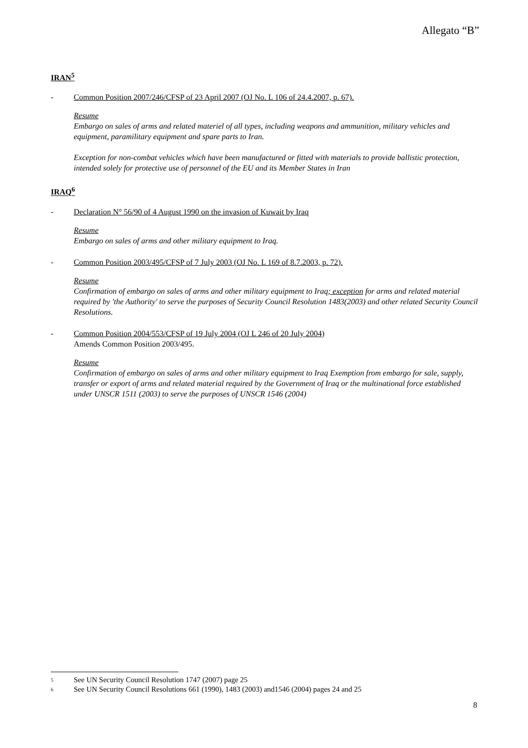Allegato “B”
IRAN<sup>5</sup>
- Common Position 2007/246/CFSP of 23 April 2007 (OJ No. L 106 of 24.4.2007, p. 67).
Resume
Embargo on sales of arms and related materiel of all types, including weapons and ammunition, military vehicles and equipment, paramilitary equipment and spare parts to Iran.
Exception for non-combat vehicles which have been manufactured or fitted with materials to provide ballistic protection, intended solely for protective use of personnel of the EU and its Member States in Iran
IRAQ<sup>6</sup>
- Declaration N° 56/90 of 4 August 1990 on the invasion of Kuwait by Iraq
Resume
Embargo on sales of arms and other military equipment to Iraq.
- Common Position 2003/495/CFSP of 7 July 2003 (OJ No. L 169 of 8.7.2003, p. 72).
Resume
Confirmation of embargo on sales of arms and other military equipment to Iraq; exception for arms and related material required by 'the Authority' to serve the purposes of Security Council Resolution 1483(2003) and other related Security Council Resolutions.
- Common Position 2004/553/CFSP of 19 July 2004 (OJ L 246 of 20 July 2004)
Amends Common Position 2003/495.
Resume
Confirmation of embargo on sales of arms and other military equipment to Iraq Exemption from embargo for sale, supply, transfer or export of arms and related material required by the Government of Iraq or the multinational force established under UNSCR 1511 (2003) to serve the purposes of UNSCR 1546 (2004)
5 See UN Security Council Resolution 1747 (2007) page 25
6 See UN Security Council Resolutions 661 (1990), 1483 (2003) and1546 (2004) pages 24 and 25
8